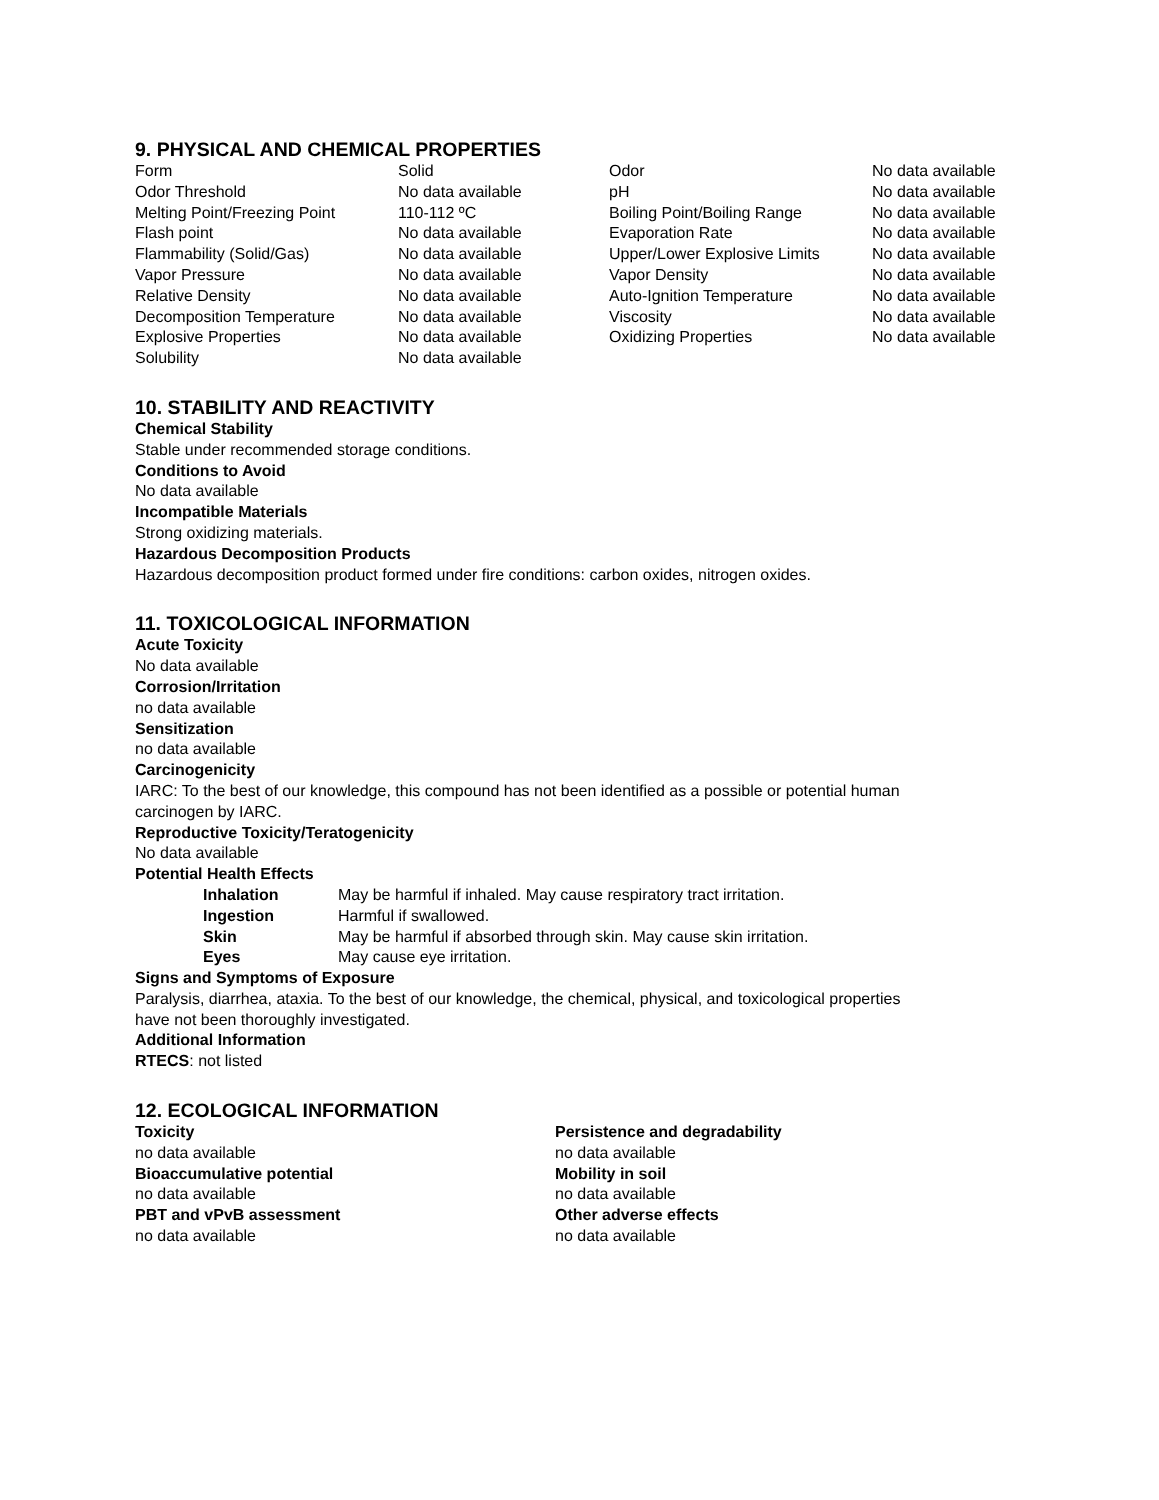9. PHYSICAL AND CHEMICAL PROPERTIES
| Form | Solid | Odor | No data available |
| Odor Threshold | No data available | pH | No data available |
| Melting Point/Freezing Point | 110-112 ºC | Boiling Point/Boiling Range | No data available |
| Flash point | No data available | Evaporation Rate | No data available |
| Flammability (Solid/Gas) | No data available | Upper/Lower Explosive Limits | No data available |
| Vapor Pressure | No data available | Vapor Density | No data available |
| Relative Density | No data available | Auto-Ignition Temperature | No data available |
| Decomposition Temperature | No data available | Viscosity | No data available |
| Explosive Properties | No data available | Oxidizing Properties | No data available |
| Solubility | No data available | | |
10. STABILITY AND REACTIVITY
Chemical Stability
Stable under recommended storage conditions.
Conditions to Avoid
No data available
Incompatible Materials
Strong oxidizing materials.
Hazardous Decomposition Products
Hazardous decomposition product formed under fire conditions: carbon oxides, nitrogen oxides.
11. TOXICOLOGICAL INFORMATION
Acute Toxicity
No data available
Corrosion/Irritation
no data available
Sensitization
no data available
Carcinogenicity
IARC: To the best of our knowledge, this compound has not been identified as a possible or potential human
carcinogen by IARC.
Reproductive Toxicity/Teratogenicity
No data available
Potential Health Effects
| Inhalation | May be harmful if inhaled. May cause respiratory tract irritation. |
| Ingestion | Harmful if swallowed. |
| Skin | May be harmful if absorbed through skin. May cause skin irritation. |
| Eyes | May cause eye irritation. |
Signs and Symptoms of Exposure
Paralysis, diarrhea, ataxia. To the best of our knowledge, the chemical, physical, and toxicological properties
have not been thoroughly investigated.
Additional Information
RTECS: not listed
12. ECOLOGICAL INFORMATION
Toxicity
no data available
Bioaccumulative potential
no data available
PBT and vPvB assessment
no data available
Persistence and degradability
no data available
Mobility in soil
no data available
Other adverse effects
no data available